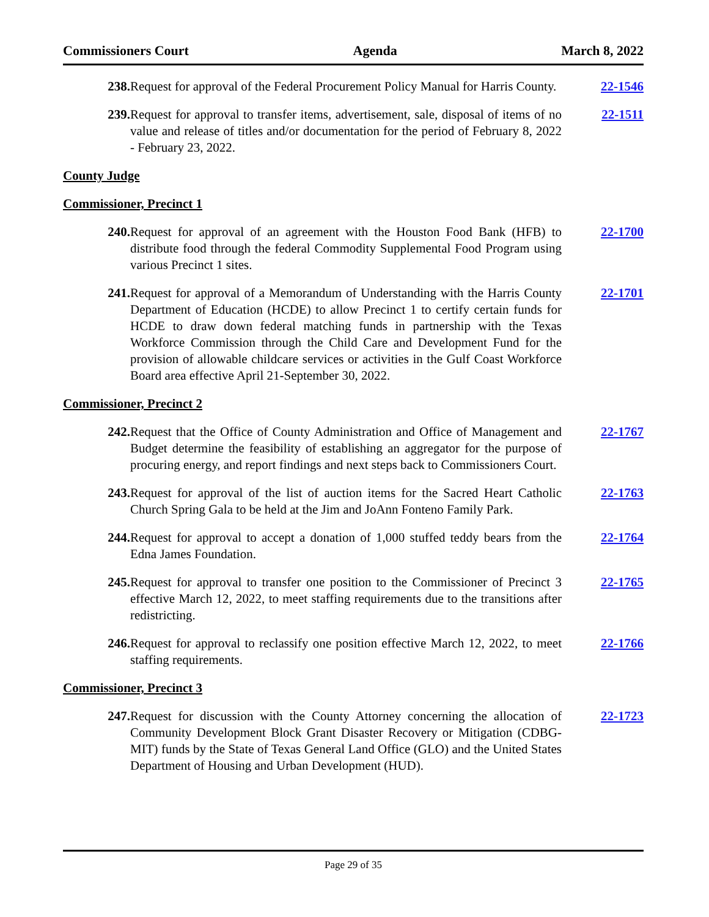Commissioners Court Agenda March 8, 2022
238. Request for approval of the Federal Procurement Policy Manual for Harris County. 22-1546
239. Request for approval to transfer items, advertisement, sale, disposal of items of no value and release of titles and/or documentation for the period of February 8, 2022 - February 23, 2022. 22-1511
County Judge
Commissioner, Precinct 1
240. Request for approval of an agreement with the Houston Food Bank (HFB) to distribute food through the federal Commodity Supplemental Food Program using various Precinct 1 sites. 22-1700
241. Request for approval of a Memorandum of Understanding with the Harris County Department of Education (HCDE) to allow Precinct 1 to certify certain funds for HCDE to draw down federal matching funds in partnership with the Texas Workforce Commission through the Child Care and Development Fund for the provision of allowable childcare services or activities in the Gulf Coast Workforce Board area effective April 21-September 30, 2022. 22-1701
Commissioner, Precinct 2
242. Request that the Office of County Administration and Office of Management and Budget determine the feasibility of establishing an aggregator for the purpose of procuring energy, and report findings and next steps back to Commissioners Court. 22-1767
243. Request for approval of the list of auction items for the Sacred Heart Catholic Church Spring Gala to be held at the Jim and JoAnn Fonteno Family Park. 22-1763
244. Request for approval to accept a donation of 1,000 stuffed teddy bears from the Edna James Foundation. 22-1764
245. Request for approval to transfer one position to the Commissioner of Precinct 3 effective March 12, 2022, to meet staffing requirements due to the transitions after redistricting. 22-1765
246. Request for approval to reclassify one position effective March 12, 2022, to meet staffing requirements. 22-1766
Commissioner, Precinct 3
247. Request for discussion with the County Attorney concerning the allocation of Community Development Block Grant Disaster Recovery or Mitigation (CDBG-MIT) funds by the State of Texas General Land Office (GLO) and the United States Department of Housing and Urban Development (HUD). 22-1723
Page 29 of 35